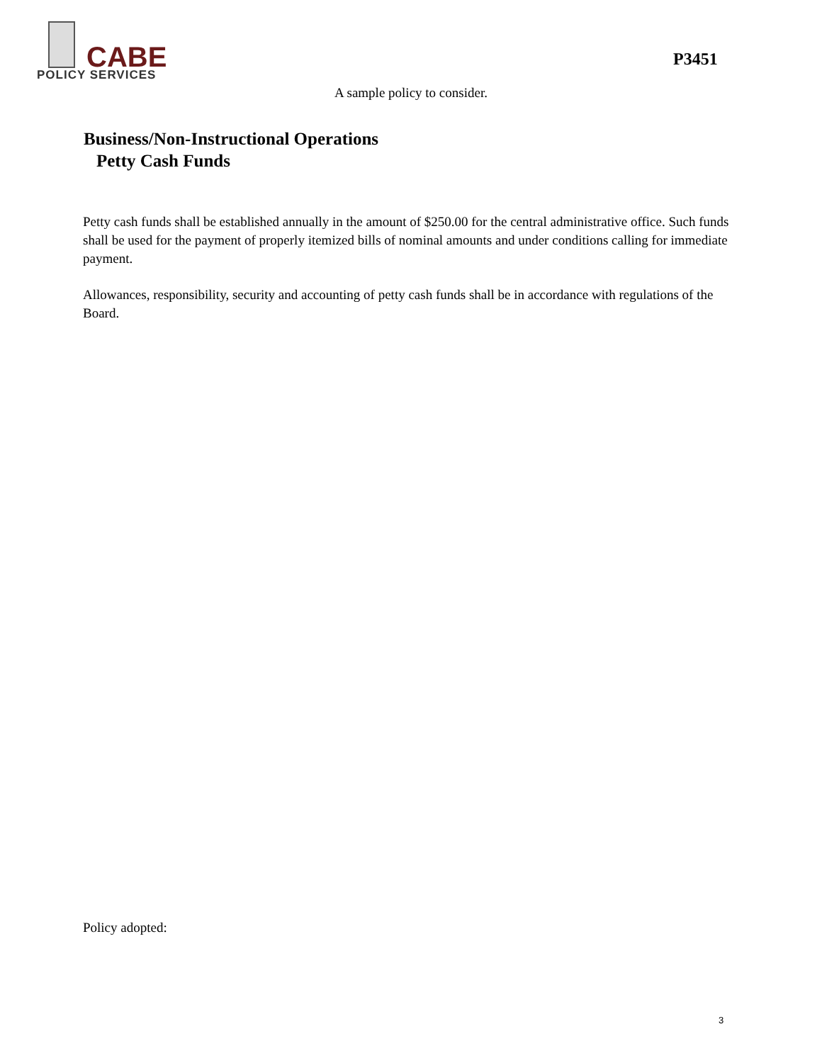CABE
POLICY SERVICES
P3451
A sample policy to consider.
Business/Non-Instructional Operations
Petty Cash Funds
Petty cash funds shall be established annually in the amount of $250.00 for the central administrative office. Such funds shall be used for the payment of properly itemized bills of nominal amounts and under conditions calling for immediate payment.
Allowances, responsibility, security and accounting of petty cash funds shall be in accordance with regulations of the Board.
Policy adopted:
3